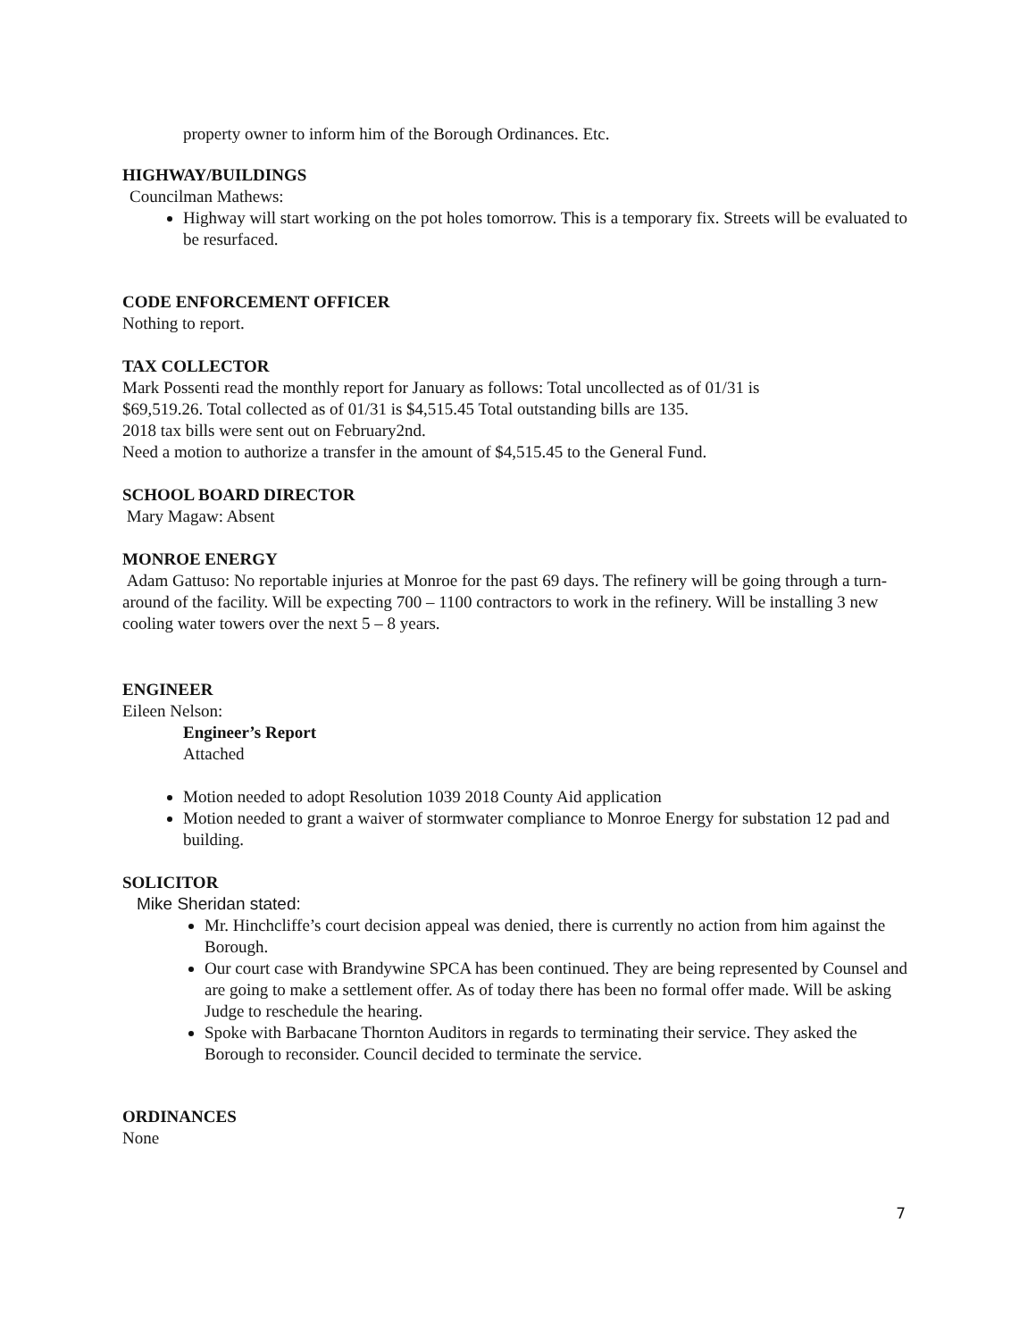property owner to inform him of the Borough Ordinances. Etc.
HIGHWAY/BUILDINGS
Councilman Mathews:
Highway will start working on the pot holes tomorrow. This is a temporary fix. Streets will be evaluated to be resurfaced.
CODE ENFORCEMENT OFFICER
Nothing to report.
TAX COLLECTOR
Mark Possenti read the monthly report for January as follows: Total uncollected as of 01/31 is
$69,519.26. Total collected as of 01/31 is $4,515.45 Total outstanding bills are 135.
2018 tax bills were sent out on February2nd.
Need a motion to authorize a transfer in the amount of $4,515.45 to the General Fund.
SCHOOL BOARD DIRECTOR
Mary Magaw: Absent
MONROE ENERGY
Adam Gattuso: No reportable injuries at Monroe for the past 69 days. The refinery will be going through a turn-around of the facility. Will be expecting 700 – 1100 contractors to work in the refinery. Will be installing 3 new cooling water towers over the next 5 – 8 years.
ENGINEER
Eileen Nelson:
Engineer’s Report
Attached
Motion needed to adopt Resolution 1039 2018 County Aid application
Motion needed to grant a waiver of stormwater compliance to Monroe Energy for substation 12 pad and building.
SOLICITOR
Mike Sheridan stated:
Mr. Hinchcliffe’s court decision appeal was denied, there is currently no action from him against the Borough.
Our court case with Brandywine SPCA has been continued. They are being represented by Counsel and are going to make a settlement offer. As of today there has been no formal offer made. Will be asking Judge to reschedule the hearing.
Spoke with Barbacane Thornton Auditors in regards to terminating their service. They asked the Borough to reconsider. Council decided to terminate the service.
ORDINANCES
None
7